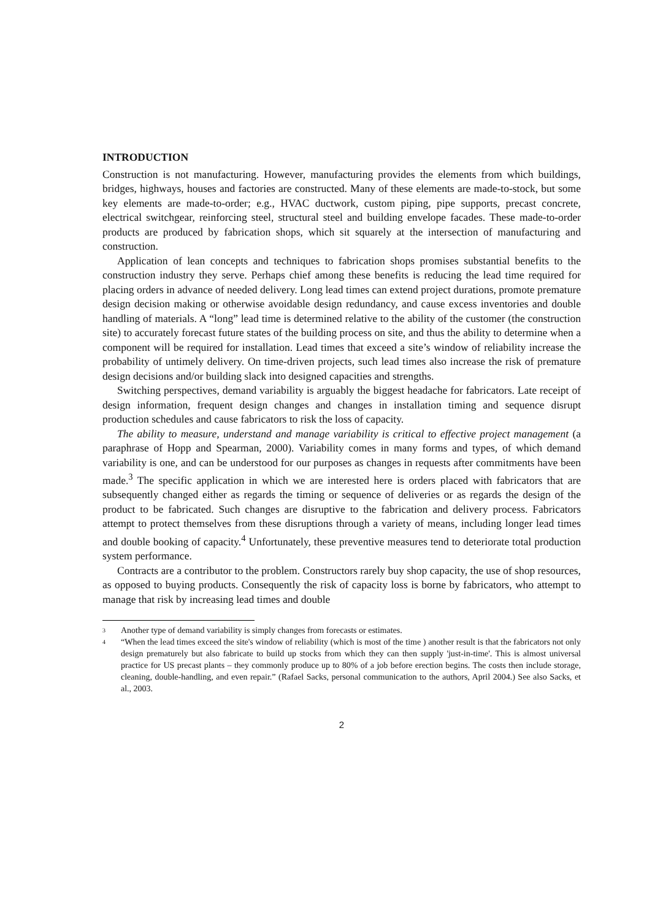INTRODUCTION
Construction is not manufacturing. However, manufacturing provides the elements from which buildings, bridges, highways, houses and factories are constructed. Many of these elements are made-to-stock, but some key elements are made-to-order; e.g., HVAC ductwork, custom piping, pipe supports, precast concrete, electrical switchgear, reinforcing steel, structural steel and building envelope facades. These made-to-order products are produced by fabrication shops, which sit squarely at the intersection of manufacturing and construction.
Application of lean concepts and techniques to fabrication shops promises substantial benefits to the construction industry they serve. Perhaps chief among these benefits is reducing the lead time required for placing orders in advance of needed delivery. Long lead times can extend project durations, promote premature design decision making or otherwise avoidable design redundancy, and cause excess inventories and double handling of materials. A “long” lead time is determined relative to the ability of the customer (the construction site) to accurately forecast future states of the building process on site, and thus the ability to determine when a component will be required for installation. Lead times that exceed a site’s window of reliability increase the probability of untimely delivery. On time-driven projects, such lead times also increase the risk of premature design decisions and/or building slack into designed capacities and strengths.
Switching perspectives, demand variability is arguably the biggest headache for fabricators. Late receipt of design information, frequent design changes and changes in installation timing and sequence disrupt production schedules and cause fabricators to risk the loss of capacity.
The ability to measure, understand and manage variability is critical to effective project management (a paraphrase of Hopp and Spearman, 2000). Variability comes in many forms and types, of which demand variability is one, and can be understood for our purposes as changes in requests after commitments have been made.<sup>3</sup> The specific application in which we are interested here is orders placed with fabricators that are subsequently changed either as regards the timing or sequence of deliveries or as regards the design of the product to be fabricated. Such changes are disruptive to the fabrication and delivery process. Fabricators attempt to protect themselves from these disruptions through a variety of means, including longer lead times and double booking of capacity.<sup>4</sup> Unfortunately, these preventive measures tend to deteriorate total production system performance.
Contracts are a contributor to the problem. Constructors rarely buy shop capacity, the use of shop resources, as opposed to buying products. Consequently the risk of capacity loss is borne by fabricators, who attempt to manage that risk by increasing lead times and double
3 Another type of demand variability is simply changes from forecasts or estimates.
4 “When the lead times exceed the site's window of reliability (which is most of the time ) another result is that the fabricators not only design prematurely but also fabricate to build up stocks from which they can then supply 'just-in-time'. This is almost universal practice for US precast plants – they commonly produce up to 80% of a job before erection begins. The costs then include storage, cleaning, double-handling, and even repair.” (Rafael Sacks, personal communication to the authors, April 2004.) See also Sacks, et al., 2003.
2